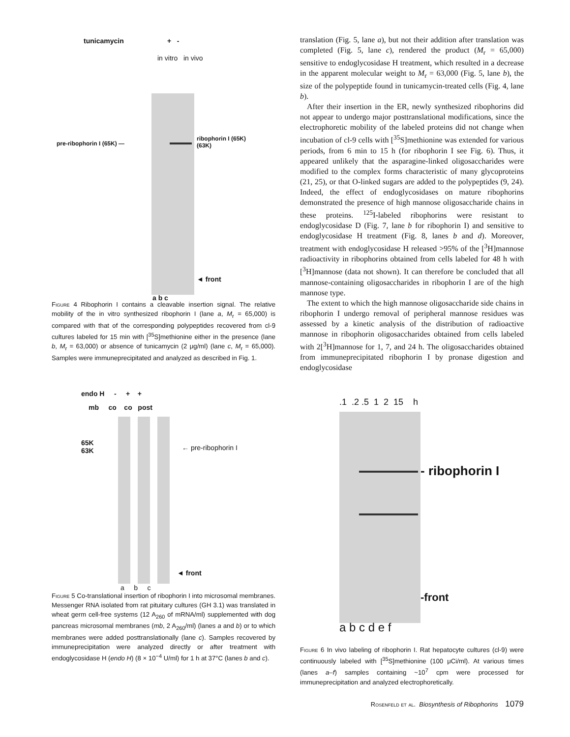tunicamycin + -
in vitro in vivo
pre-ribophorin I (65K) —
ribophorin I (65K)
(63K)
◄ front
a b c
Figure 4 Ribophorin I contains a cleavable insertion signal. The relative mobility of the in vitro synthesized ribophorin I (lane a, M<sub>r</sub> = 65,000) is compared with that of the corresponding polypeptides recovered from cl-9 cultures labeled for 15 min with [<sup>35</sup>S]methionine either in the presence (lane b, M<sub>r</sub> = 63,000) or absence of tunicamycin (2 μg/ml) (lane c, M<sub>r</sub> = 65,000). Samples were immuneprecipitated and analyzed as described in Fig. 1.
endo H - + +
mb co co post
65K
63K ← pre-ribophorin I
◄ front
a b c
Figure 5 Co-translational insertion of ribophorin I into microsomal membranes. Messenger RNA isolated from rat pituitary cultures (GH 3.1) was translated in wheat germ cell-free systems (12 A<sub>260</sub> of mRNA/ml) supplemented with dog pancreas microsomal membranes (mb, 2 A<sub>260</sub>/ml) (lanes a and b) or to which membranes were added posttranslationally (lane c). Samples recovered by immuneprecipitation were analyzed directly or after treatment with endoglycosidase H (endo H) (8 × 10<sup>−4</sup> U/ml) for 1 h at 37°C (lanes b and c).
translation (Fig. 5, lane a), but not their addition after translation was completed (Fig. 5, lane c), rendered the product (M<sub>r</sub> = 65,000) sensitive to endoglycosidase H treatment, which resulted in a decrease in the apparent molecular weight to M<sub>r</sub> = 63,000 (Fig. 5, lane b), the size of the polypeptide found in tunicamycin-treated cells (Fig. 4, lane b).
After their insertion in the ER, newly synthesized ribophorins did not appear to undergo major posttranslational modifications, since the electrophoretic mobility of the labeled proteins did not change when incubation of cl-9 cells with [<sup>35</sup>S]methionine was extended for various periods, from 6 min to 15 h (for ribophorin I see Fig. 6). Thus, it appeared unlikely that the asparagine-linked oligosaccharides were modified to the complex forms characteristic of many glycoproteins (21, 25), or that O-linked sugars are added to the polypeptides (9, 24). Indeed, the effect of endoglycosidases on mature ribophorins demonstrated the presence of high mannose oligosaccharide chains in these proteins. <sup>125</sup>I-labeled ribophorins were resistant to endoglycosidase D (Fig. 7, lane b for ribophorin I) and sensitive to endoglycosidase H treatment (Fig. 8, lanes b and d). Moreover, treatment with endoglycosidase H released >95% of the [<sup>3</sup>H]mannose radioactivity in ribophorins obtained from cells labeled for 48 h with [<sup>3</sup>H]mannose (data not shown). It can therefore be concluded that all mannose-containing oligosaccharides in ribophorin I are of the high mannose type.
The extent to which the high mannose oligosaccharide side chains in ribophorin I undergo removal of peripheral mannose residues was assessed by a kinetic analysis of the distribution of radioactive mannose in ribophorin oligosaccharides obtained from cells labeled with 2[<sup>3</sup>H]mannose for 1, 7, and 24 h. The oligosaccharides obtained from immuneprecipitated ribophorin I by pronase digestion and endoglycosidase
.1 .2 .5 1 2 15 h
- ribophorin I
-front
a b c d e f
Figure 6 In vivo labeling of ribophorin I. Rat hepatocyte cultures (cl-9) were continuously labeled with [<sup>35</sup>S]methionine (100 μCi/ml). At various times (lanes a–f) samples containing ~10<sup>7</sup> cpm were processed for immuneprecipitation and analyzed electrophoretically.
Rosenfeld et al. Biosynthesis of Ribophorins 1079